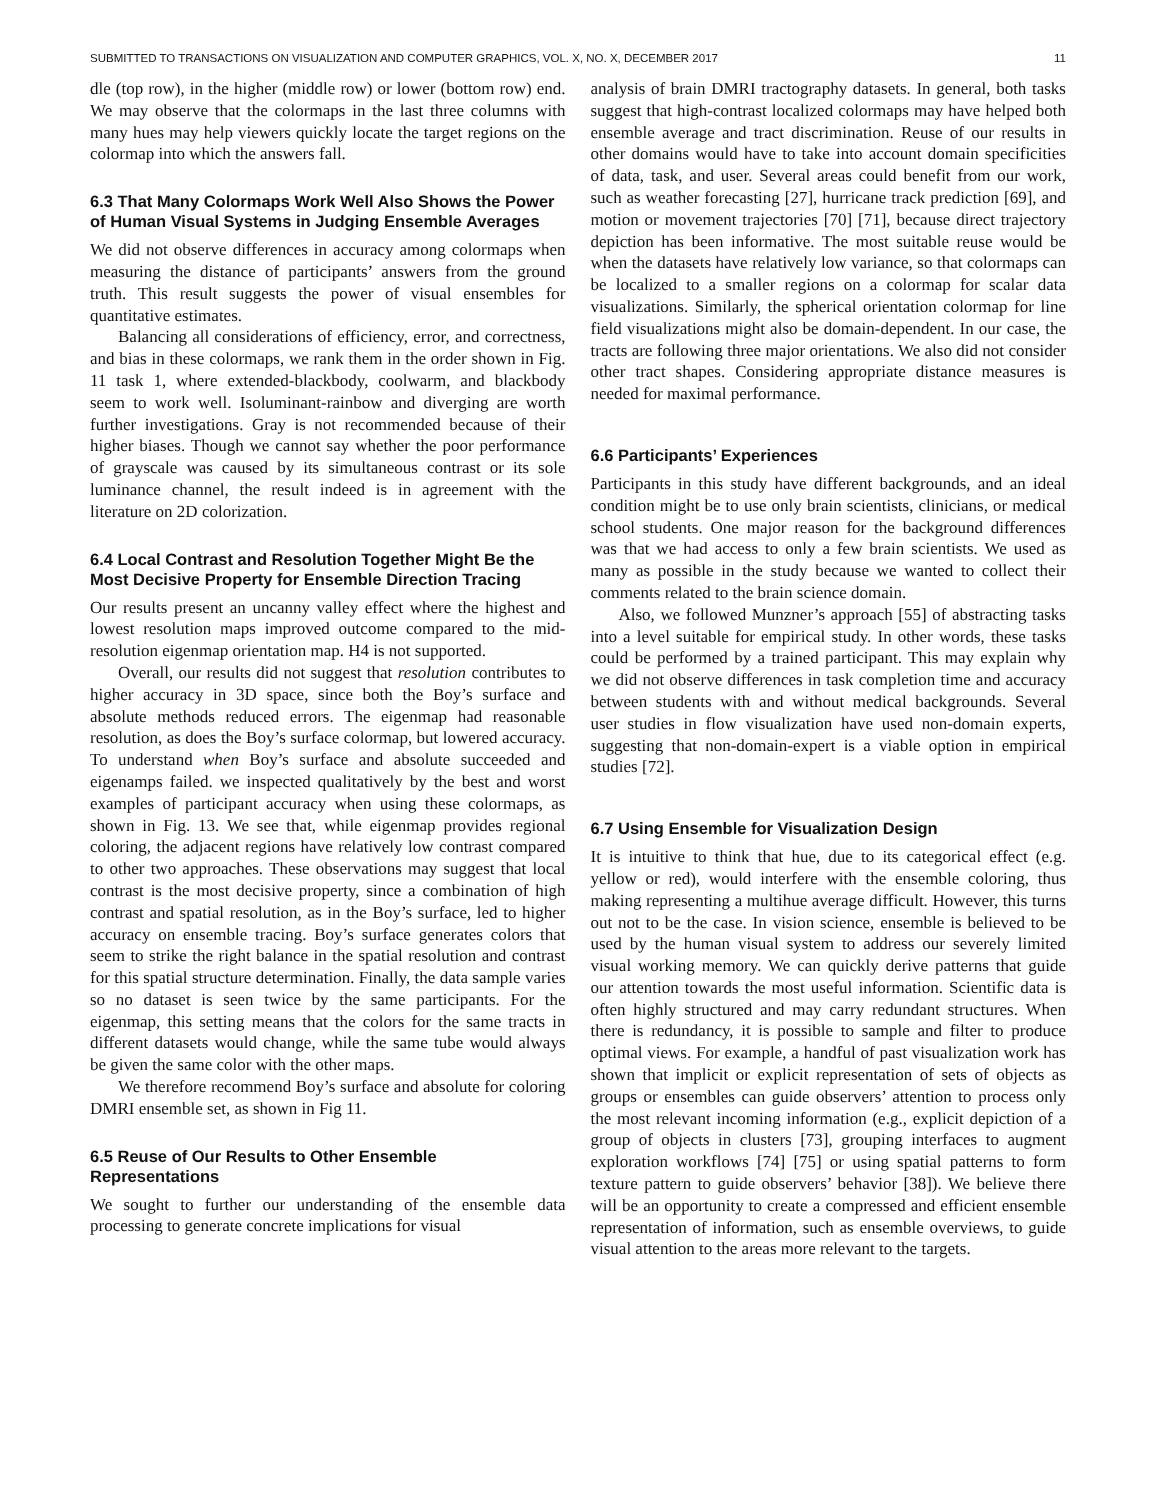SUBMITTED TO TRANSACTIONS ON VISUALIZATION AND COMPUTER GRAPHICS, VOL. X, NO. X, DECEMBER 2017 11
dle (top row), in the higher (middle row) or lower (bottom row) end. We may observe that the colormaps in the last three columns with many hues may help viewers quickly locate the target regions on the colormap into which the answers fall.
6.3 That Many Colormaps Work Well Also Shows the Power of Human Visual Systems in Judging Ensemble Averages
We did not observe differences in accuracy among colormaps when measuring the distance of participants’ answers from the ground truth. This result suggests the power of visual ensembles for quantitative estimates.
Balancing all considerations of efficiency, error, and correctness, and bias in these colormaps, we rank them in the order shown in Fig. 11 task 1, where extended-blackbody, coolwarm, and blackbody seem to work well. Isoluminant-rainbow and diverging are worth further investigations. Gray is not recommended because of their higher biases. Though we cannot say whether the poor performance of grayscale was caused by its simultaneous contrast or its sole luminance channel, the result indeed is in agreement with the literature on 2D colorization.
6.4 Local Contrast and Resolution Together Might Be the Most Decisive Property for Ensemble Direction Tracing
Our results present an uncanny valley effect where the highest and lowest resolution maps improved outcome compared to the mid-resolution eigenmap orientation map. H4 is not supported.
Overall, our results did not suggest that resolution contributes to higher accuracy in 3D space, since both the Boy’s surface and absolute methods reduced errors. The eigenmap had reasonable resolution, as does the Boy’s surface colormap, but lowered accuracy. To understand when Boy’s surface and absolute succeeded and eigenamps failed. we inspected qualitatively by the best and worst examples of participant accuracy when using these colormaps, as shown in Fig. 13. We see that, while eigenmap provides regional coloring, the adjacent regions have relatively low contrast compared to other two approaches. These observations may suggest that local contrast is the most decisive property, since a combination of high contrast and spatial resolution, as in the Boy’s surface, led to higher accuracy on ensemble tracing. Boy’s surface generates colors that seem to strike the right balance in the spatial resolution and contrast for this spatial structure determination. Finally, the data sample varies so no dataset is seen twice by the same participants. For the eigenmap, this setting means that the colors for the same tracts in different datasets would change, while the same tube would always be given the same color with the other maps.
We therefore recommend Boy’s surface and absolute for coloring DMRI ensemble set, as shown in Fig 11.
6.5 Reuse of Our Results to Other Ensemble Representations
We sought to further our understanding of the ensemble data processing to generate concrete implications for visual
analysis of brain DMRI tractography datasets. In general, both tasks suggest that high-contrast localized colormaps may have helped both ensemble average and tract discrimination. Reuse of our results in other domains would have to take into account domain specificities of data, task, and user. Several areas could benefit from our work, such as weather forecasting [27], hurricane track prediction [69], and motion or movement trajectories [70] [71], because direct trajectory depiction has been informative. The most suitable reuse would be when the datasets have relatively low variance, so that colormaps can be localized to a smaller regions on a colormap for scalar data visualizations. Similarly, the spherical orientation colormap for line field visualizations might also be domain-dependent. In our case, the tracts are following three major orientations. We also did not consider other tract shapes. Considering appropriate distance measures is needed for maximal performance.
6.6 Participants’ Experiences
Participants in this study have different backgrounds, and an ideal condition might be to use only brain scientists, clinicians, or medical school students. One major reason for the background differences was that we had access to only a few brain scientists. We used as many as possible in the study because we wanted to collect their comments related to the brain science domain.
Also, we followed Munzner’s approach [55] of abstracting tasks into a level suitable for empirical study. In other words, these tasks could be performed by a trained participant. This may explain why we did not observe differences in task completion time and accuracy between students with and without medical backgrounds. Several user studies in flow visualization have used non-domain experts, suggesting that non-domain-expert is a viable option in empirical studies [72].
6.7 Using Ensemble for Visualization Design
It is intuitive to think that hue, due to its categorical effect (e.g. yellow or red), would interfere with the ensemble coloring, thus making representing a multihue average difficult. However, this turns out not to be the case. In vision science, ensemble is believed to be used by the human visual system to address our severely limited visual working memory. We can quickly derive patterns that guide our attention towards the most useful information. Scientific data is often highly structured and may carry redundant structures. When there is redundancy, it is possible to sample and filter to produce optimal views. For example, a handful of past visualization work has shown that implicit or explicit representation of sets of objects as groups or ensembles can guide observers’ attention to process only the most relevant incoming information (e.g., explicit depiction of a group of objects in clusters [73], grouping interfaces to augment exploration workflows [74] [75] or using spatial patterns to form texture pattern to guide observers’ behavior [38]). We believe there will be an opportunity to create a compressed and efficient ensemble representation of information, such as ensemble overviews, to guide visual attention to the areas more relevant to the targets.